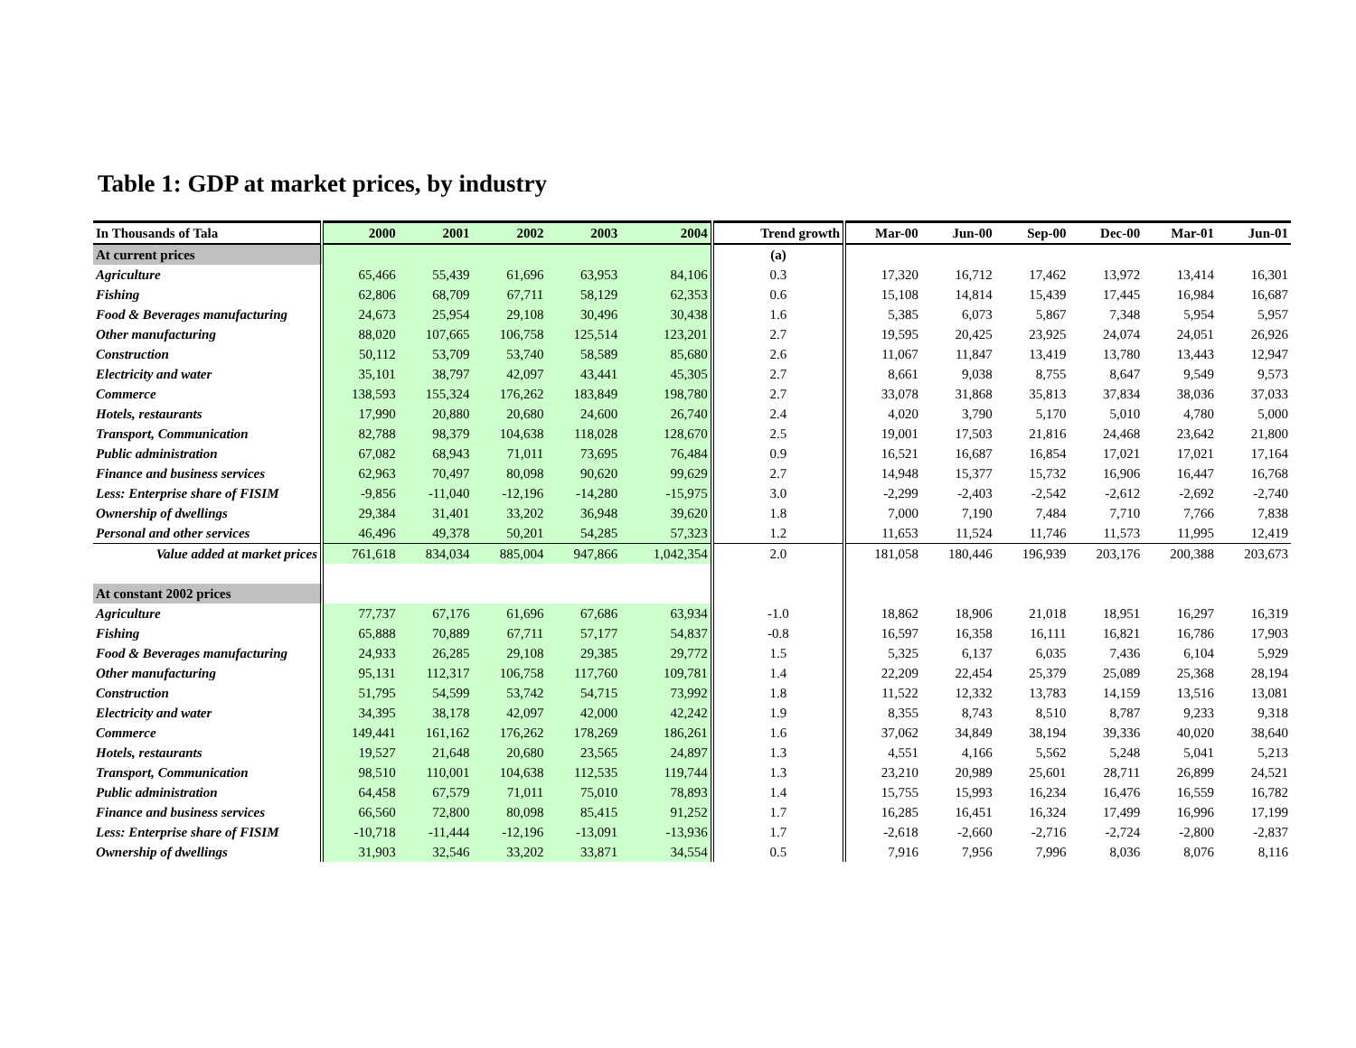Table 1: GDP at market prices, by industry
| In Thousands of Tala | 2000 | 2001 | 2002 | 2003 | 2004 | Trend growth | Mar-00 | Jun-00 | Sep-00 | Dec-00 | Mar-01 | Jun-01 |
| --- | --- | --- | --- | --- | --- | --- | --- | --- | --- | --- | --- | --- |
| At current prices | | | | | | (a) | | | | | | |
| Agriculture | 65,466 | 55,439 | 61,696 | 63,953 | 84,106 | 0.3 | 17,320 | 16,712 | 17,462 | 13,972 | 13,414 | 16,301 |
| Fishing | 62,806 | 68,709 | 67,711 | 58,129 | 62,353 | 0.6 | 15,108 | 14,814 | 15,439 | 17,445 | 16,984 | 16,687 |
| Food & Beverages manufacturing | 24,673 | 25,954 | 29,108 | 30,496 | 30,438 | 1.6 | 5,385 | 6,073 | 5,867 | 7,348 | 5,954 | 5,957 |
| Other manufacturing | 88,020 | 107,665 | 106,758 | 125,514 | 123,201 | 2.7 | 19,595 | 20,425 | 23,925 | 24,074 | 24,051 | 26,926 |
| Construction | 50,112 | 53,709 | 53,740 | 58,589 | 85,680 | 2.6 | 11,067 | 11,847 | 13,419 | 13,780 | 13,443 | 12,947 |
| Electricity and water | 35,101 | 38,797 | 42,097 | 43,441 | 45,305 | 2.7 | 8,661 | 9,038 | 8,755 | 8,647 | 9,549 | 9,573 |
| Commerce | 138,593 | 155,324 | 176,262 | 183,849 | 198,780 | 2.7 | 33,078 | 31,868 | 35,813 | 37,834 | 38,036 | 37,033 |
| Hotels, restaurants | 17,990 | 20,880 | 20,680 | 24,600 | 26,740 | 2.4 | 4,020 | 3,790 | 5,170 | 5,010 | 4,780 | 5,000 |
| Transport, Communication | 82,788 | 98,379 | 104,638 | 118,028 | 128,670 | 2.5 | 19,001 | 17,503 | 21,816 | 24,468 | 23,642 | 21,800 |
| Public administration | 67,082 | 68,943 | 71,011 | 73,695 | 76,484 | 0.9 | 16,521 | 16,687 | 16,854 | 17,021 | 17,021 | 17,164 |
| Finance and business services | 62,963 | 70,497 | 80,098 | 90,620 | 99,629 | 2.7 | 14,948 | 15,377 | 15,732 | 16,906 | 16,447 | 16,768 |
| Less: Enterprise share of FISIM | -9,856 | -11,040 | -12,196 | -14,280 | -15,975 | 3.0 | -2,299 | -2,403 | -2,542 | -2,612 | -2,692 | -2,740 |
| Ownership of dwellings | 29,384 | 31,401 | 33,202 | 36,948 | 39,620 | 1.8 | 7,000 | 7,190 | 7,484 | 7,710 | 7,766 | 7,838 |
| Personal and other services | 46,496 | 49,378 | 50,201 | 54,285 | 57,323 | 1.2 | 11,653 | 11,524 | 11,746 | 11,573 | 11,995 | 12,419 |
| Value added at market prices | 761,618 | 834,034 | 885,004 | 947,866 | 1,042,354 | 2.0 | 181,058 | 180,446 | 196,939 | 203,176 | 200,388 | 203,673 |
| At constant 2002 prices | | | | | | | | | | | | |
| Agriculture | 77,737 | 67,176 | 61,696 | 67,686 | 63,934 | -1.0 | 18,862 | 18,906 | 21,018 | 18,951 | 16,297 | 16,319 |
| Fishing | 65,888 | 70,889 | 67,711 | 57,177 | 54,837 | -0.8 | 16,597 | 16,358 | 16,111 | 16,821 | 16,786 | 17,903 |
| Food & Beverages manufacturing | 24,933 | 26,285 | 29,108 | 29,385 | 29,772 | 1.5 | 5,325 | 6,137 | 6,035 | 7,436 | 6,104 | 5,929 |
| Other manufacturing | 95,131 | 112,317 | 106,758 | 117,760 | 109,781 | 1.4 | 22,209 | 22,454 | 25,379 | 25,089 | 25,368 | 28,194 |
| Construction | 51,795 | 54,599 | 53,742 | 54,715 | 73,992 | 1.8 | 11,522 | 12,332 | 13,783 | 14,159 | 13,516 | 13,081 |
| Electricity and water | 34,395 | 38,178 | 42,097 | 42,000 | 42,242 | 1.9 | 8,355 | 8,743 | 8,510 | 8,787 | 9,233 | 9,318 |
| Commerce | 149,441 | 161,162 | 176,262 | 178,269 | 186,261 | 1.6 | 37,062 | 34,849 | 38,194 | 39,336 | 40,020 | 38,640 |
| Hotels, restaurants | 19,527 | 21,648 | 20,680 | 23,565 | 24,897 | 1.3 | 4,551 | 4,166 | 5,562 | 5,248 | 5,041 | 5,213 |
| Transport, Communication | 98,510 | 110,001 | 104,638 | 112,535 | 119,744 | 1.3 | 23,210 | 20,989 | 25,601 | 28,711 | 26,899 | 24,521 |
| Public administration | 64,458 | 67,579 | 71,011 | 75,010 | 78,893 | 1.4 | 15,755 | 15,993 | 16,234 | 16,476 | 16,559 | 16,782 |
| Finance and business services | 66,560 | 72,800 | 80,098 | 85,415 | 91,252 | 1.7 | 16,285 | 16,451 | 16,324 | 17,499 | 16,996 | 17,199 |
| Less: Enterprise share of FISIM | -10,718 | -11,444 | -12,196 | -13,091 | -13,936 | 1.7 | -2,618 | -2,660 | -2,716 | -2,724 | -2,800 | -2,837 |
| Ownership of dwellings | 31,903 | 32,546 | 33,202 | 33,871 | 34,554 | 0.5 | 7,916 | 7,956 | 7,996 | 8,036 | 8,076 | 8,116 |